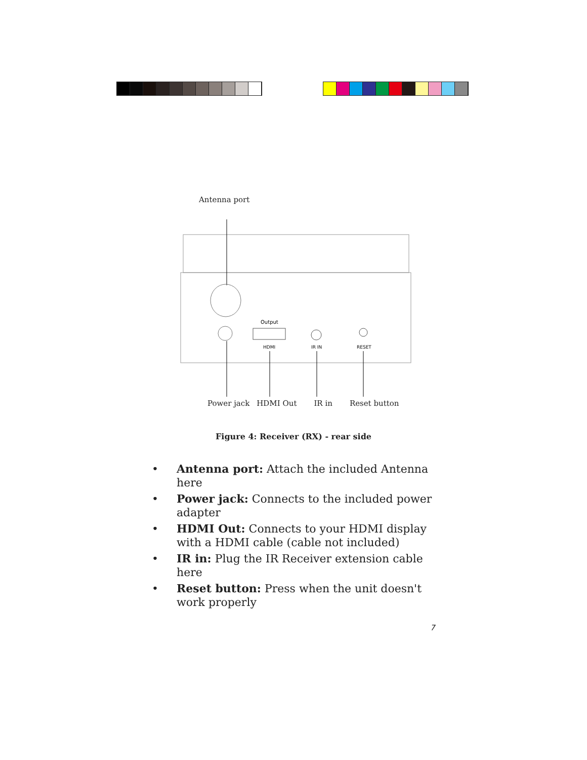Antenna port
Output
HDMI
IR IN
RESET
Power jack HDMI Out IR in Reset button
Figure 4: Receiver (RX) - rear side
• Antenna port: Attach the included Antenna here
• Power jack: Connects to the included power adapter
• HDMI Out: Connects to your HDMI display with a HDMI cable (cable not included)
• IR in: Plug the IR Receiver extension cable here
• Reset button: Press when the unit doesn't work properly
7